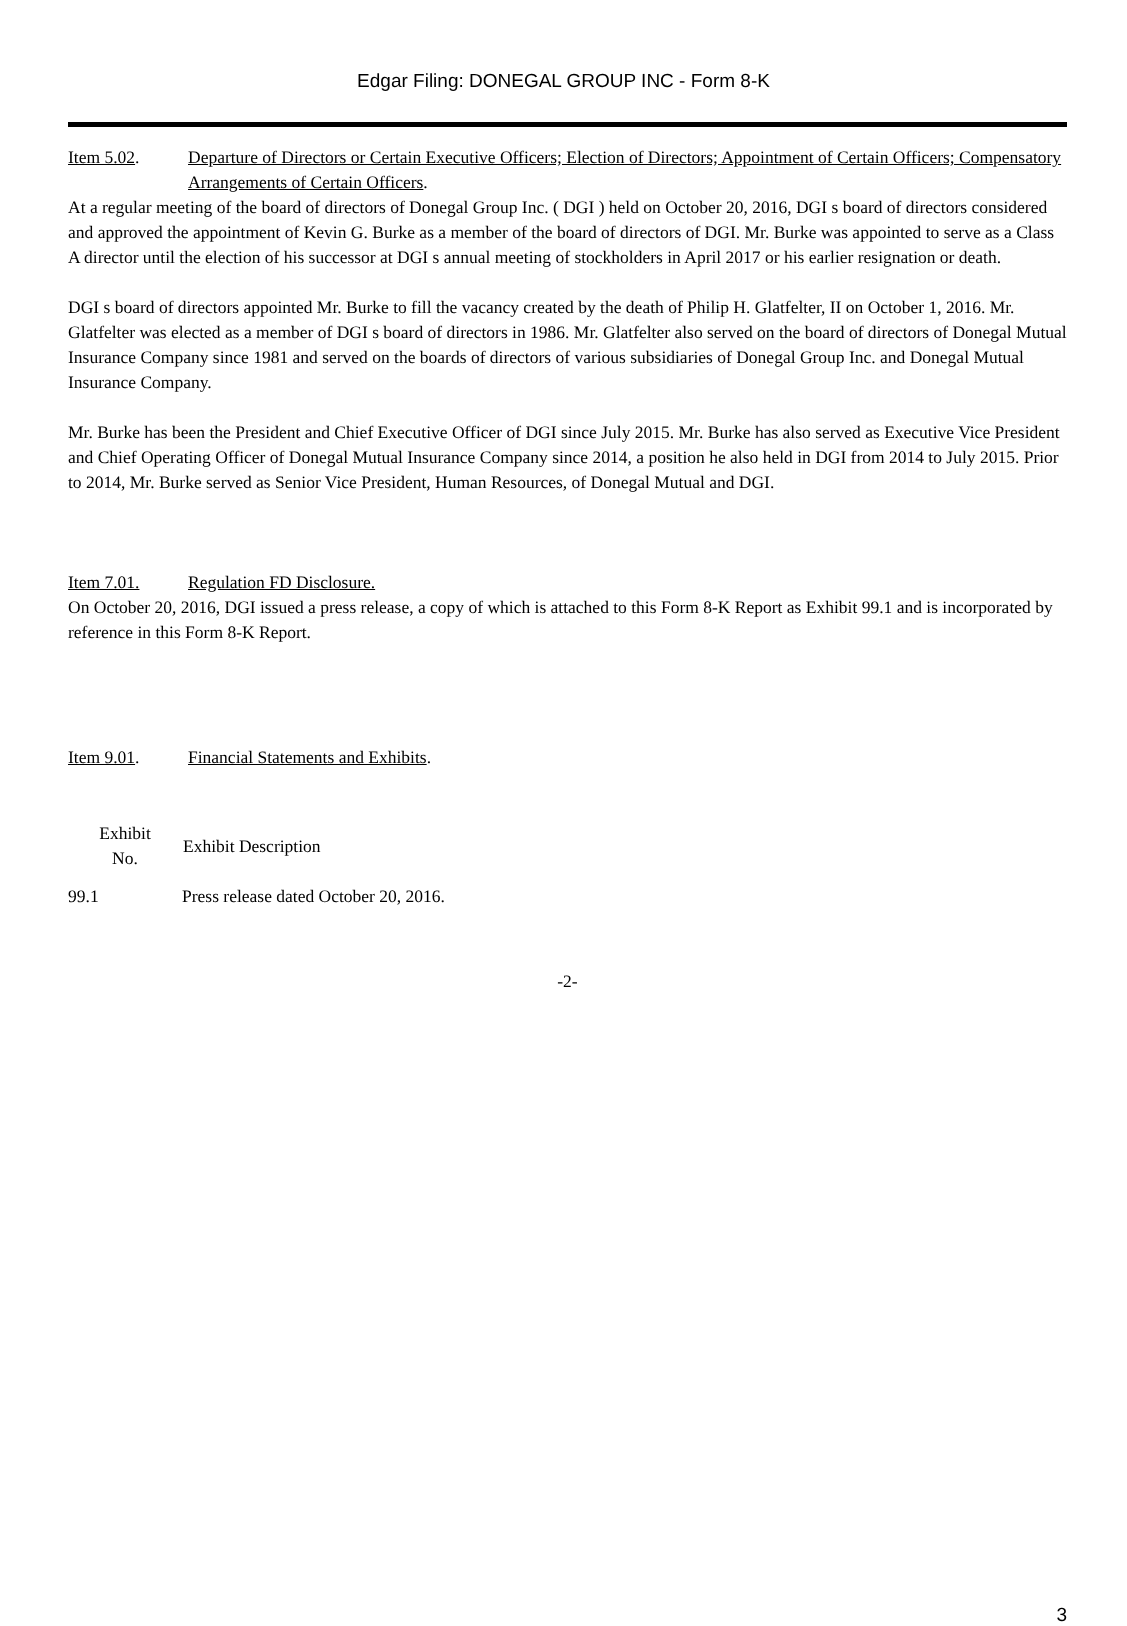Edgar Filing: DONEGAL GROUP INC - Form 8-K
Item 5.02. Departure of Directors or Certain Executive Officers; Election of Directors; Appointment of Certain Officers; Compensatory Arrangements of Certain Officers.
At a regular meeting of the board of directors of Donegal Group Inc. ( DGI ) held on October 20, 2016, DGI s board of directors considered and approved the appointment of Kevin G. Burke as a member of the board of directors of DGI. Mr. Burke was appointed to serve as a Class A director until the election of his successor at DGI s annual meeting of stockholders in April 2017 or his earlier resignation or death.
DGI s board of directors appointed Mr. Burke to fill the vacancy created by the death of Philip H. Glatfelter, II on October 1, 2016. Mr. Glatfelter was elected as a member of DGI s board of directors in 1986. Mr. Glatfelter also served on the board of directors of Donegal Mutual Insurance Company since 1981 and served on the boards of directors of various subsidiaries of Donegal Group Inc. and Donegal Mutual Insurance Company.
Mr. Burke has been the President and Chief Executive Officer of DGI since July 2015. Mr. Burke has also served as Executive Vice President and Chief Operating Officer of Donegal Mutual Insurance Company since 2014, a position he also held in DGI from 2014 to July 2015. Prior to 2014, Mr. Burke served as Senior Vice President, Human Resources, of Donegal Mutual and DGI.
Item 7.01. Regulation FD Disclosure.
On October 20, 2016, DGI issued a press release, a copy of which is attached to this Form 8-K Report as Exhibit 99.1 and is incorporated by reference in this Form 8-K Report.
Item 9.01. Financial Statements and Exhibits.
| Exhibit No. | Exhibit Description |
| --- | --- |
| 99.1 | Press release dated October 20, 2016. |
-2-
3